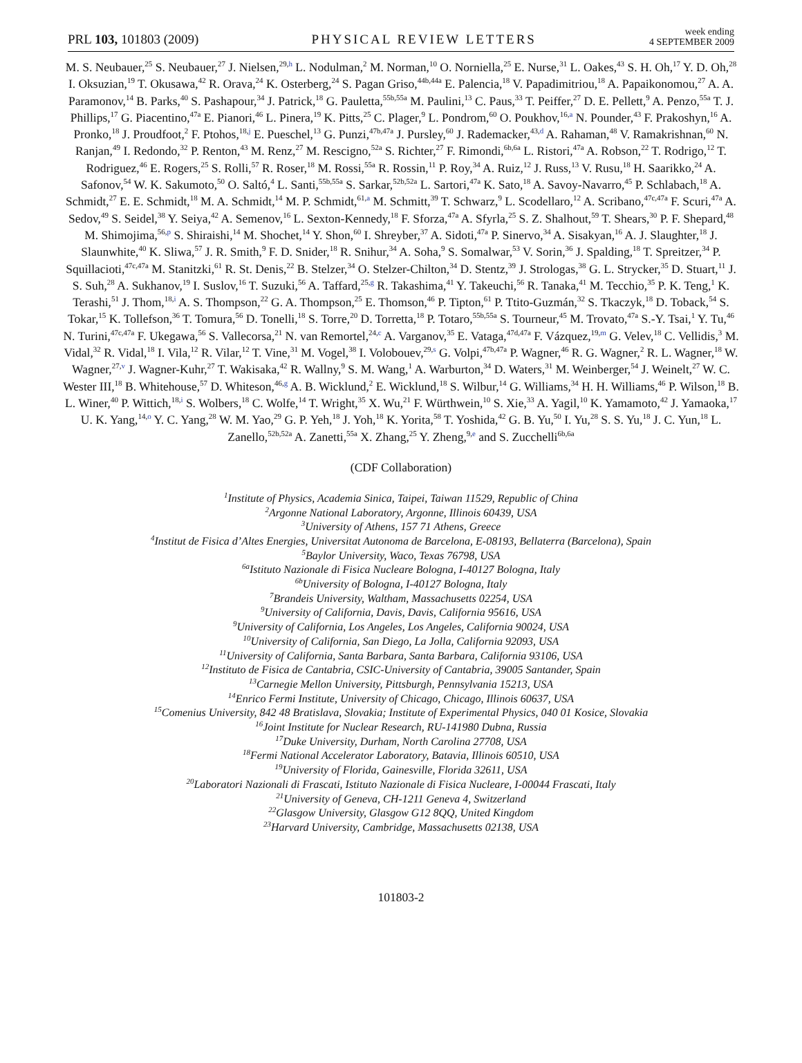PRL 103, 101803 (2009)
PHYSICAL REVIEW LETTERS
week ending
4 SEPTEMBER 2009
M. S. Neubauer,<sup>25</sup> S. Neubauer,<sup>27</sup> J. Nielsen,<sup>29,h</sup> L. Nodulman,<sup>2</sup> M. Norman,<sup>10</sup> O. Norniella,<sup>25</sup> E. Nurse,<sup>31</sup> L. Oakes,<sup>43</sup> S. H. Oh,<sup>17</sup> Y. D. Oh,<sup>28</sup> I. Oksuzian,<sup>19</sup> T. Okusawa,<sup>42</sup> R. Orava,<sup>24</sup> K. Osterberg,<sup>24</sup> S. Pagan Griso,<sup>44b,44a</sup> E. Palencia,<sup>18</sup> V. Papadimitriou,<sup>18</sup> A. Papaikonomou,<sup>27</sup> A. A. Paramonov,<sup>14</sup> B. Parks,<sup>40</sup> S. Pashapour,<sup>34</sup> J. Patrick,<sup>18</sup> G. Pauletta,<sup>55b,55a</sup> M. Paulini,<sup>13</sup> C. Paus,<sup>33</sup> T. Peiffer,<sup>27</sup> D. E. Pellett,<sup>9</sup> A. Penzo,<sup>55a</sup> T. J. Phillips,<sup>17</sup> G. Piacentino,<sup>47a</sup> E. Pianori,<sup>46</sup> L. Pinera,<sup>19</sup> K. Pitts,<sup>25</sup> C. Plager,<sup>9</sup> L. Pondrom,<sup>60</sup> O. Poukhov,<sup>16,a</sup> N. Pounder,<sup>43</sup> F. Prakoshyn,<sup>16</sup> A. Pronko,<sup>18</sup> J. Proudfoot,<sup>2</sup> F. Ptohos,<sup>18,j</sup> E. Pueschel,<sup>13</sup> G. Punzi,<sup>47b,47a</sup> J. Pursley,<sup>60</sup> J. Rademacker,<sup>43,d</sup> A. Rahaman,<sup>48</sup> V. Ramakrishnan,<sup>60</sup> N. Ranjan,<sup>49</sup> I. Redondo,<sup>32</sup> P. Renton,<sup>43</sup> M. Renz,<sup>27</sup> M. Rescigno,<sup>52a</sup> S. Richter,<sup>27</sup> F. Rimondi,<sup>6b,6a</sup> L. Ristori,<sup>47a</sup> A. Robson,<sup>22</sup> T. Rodrigo,<sup>12</sup> T. Rodriguez,<sup>46</sup> E. Rogers,<sup>25</sup> S. Rolli,<sup>57</sup> R. Roser,<sup>18</sup> M. Rossi,<sup>55a</sup> R. Rossin,<sup>11</sup> P. Roy,<sup>34</sup> A. Ruiz,<sup>12</sup> J. Russ,<sup>13</sup> V. Rusu,<sup>18</sup> H. Saarikko,<sup>24</sup> A. Safonov,<sup>54</sup> W. K. Sakumoto,<sup>50</sup> O. Saltó,<sup>4</sup> L. Santi,<sup>55b,55a</sup> S. Sarkar,<sup>52b,52a</sup> L. Sartori,<sup>47a</sup> K. Sato,<sup>18</sup> A. Savoy-Navarro,<sup>45</sup> P. Schlabach,<sup>18</sup> A. Schmidt,<sup>27</sup> E. E. Schmidt,<sup>18</sup> M. A. Schmidt,<sup>14</sup> M. P. Schmidt,<sup>61,a</sup> M. Schmitt,<sup>39</sup> T. Schwarz,<sup>9</sup> L. Scodellaro,<sup>12</sup> A. Scribano,<sup>47c,47a</sup> F. Scuri,<sup>47a</sup> A. Sedov,<sup>49</sup> S. Seidel,<sup>38</sup> Y. Seiya,<sup>42</sup> A. Semenov,<sup>16</sup> L. Sexton-Kennedy,<sup>18</sup> F. Sforza,<sup>47a</sup> A. Sfyrla,<sup>25</sup> S. Z. Shalhout,<sup>59</sup> T. Shears,<sup>30</sup> P. F. Shepard,<sup>48</sup> M. Shimojima,<sup>56,p</sup> S. Shiraishi,<sup>14</sup> M. Shochet,<sup>14</sup> Y. Shon,<sup>60</sup> I. Shreyber,<sup>37</sup> A. Sidoti,<sup>47a</sup> P. Sinervo,<sup>34</sup> A. Sisakyan,<sup>16</sup> A. J. Slaughter,<sup>18</sup> J. Slaunwhite,<sup>40</sup> K. Sliwa,<sup>57</sup> J. R. Smith,<sup>9</sup> F. D. Snider,<sup>18</sup> R. Snihur,<sup>34</sup> A. Soha,<sup>9</sup> S. Somalwar,<sup>53</sup> V. Sorin,<sup>36</sup> J. Spalding,<sup>18</sup> T. Spreitzer,<sup>34</sup> P. Squillacioti,<sup>47c,47a</sup> M. Stanitzki,<sup>61</sup> R. St. Denis,<sup>22</sup> B. Stelzer,<sup>34</sup> O. Stelzer-Chilton,<sup>34</sup> D. Stentz,<sup>39</sup> J. Strologas,<sup>38</sup> G. L. Strycker,<sup>35</sup> D. Stuart,<sup>11</sup> J. S. Suh,<sup>28</sup> A. Sukhanov,<sup>19</sup> I. Suslov,<sup>16</sup> T. Suzuki,<sup>56</sup> A. Taffard,<sup>25,g</sup> R. Takashima,<sup>41</sup> Y. Takeuchi,<sup>56</sup> R. Tanaka,<sup>41</sup> M. Tecchio,<sup>35</sup> P. K. Teng,<sup>1</sup> K. Terashi,<sup>51</sup> J. Thom,<sup>18,i</sup> A. S. Thompson,<sup>22</sup> G. A. Thompson,<sup>25</sup> E. Thomson,<sup>46</sup> P. Tipton,<sup>61</sup> P. Ttito-Guzmán,<sup>32</sup> S. Tkaczyk,<sup>18</sup> D. Toback,<sup>54</sup> S. Tokar,<sup>15</sup> K. Tollefson,<sup>36</sup> T. Tomura,<sup>56</sup> D. Tonelli,<sup>18</sup> S. Torre,<sup>20</sup> D. Torretta,<sup>18</sup> P. Totaro,<sup>55b,55a</sup> S. Tourneur,<sup>45</sup> M. Trovato,<sup>47a</sup> S.-Y. Tsai,<sup>1</sup> Y. Tu,<sup>46</sup> N. Turini,<sup>47c,47a</sup> F. Ukegawa,<sup>56</sup> S. Vallecorsa,<sup>21</sup> N. van Remortel,<sup>24,c</sup> A. Varganov,<sup>35</sup> E. Vataga,<sup>47d,47a</sup> F. Vázquez,<sup>19,m</sup> G. Velev,<sup>18</sup> C. Vellidis,<sup>3</sup> M. Vidal,<sup>32</sup> R. Vidal,<sup>18</sup> I. Vila,<sup>12</sup> R. Vilar,<sup>12</sup> T. Vine,<sup>31</sup> M. Vogel,<sup>38</sup> I. Volobouev,<sup>29,s</sup> G. Volpi,<sup>47b,47a</sup> P. Wagner,<sup>46</sup> R. G. Wagner,<sup>2</sup> R. L. Wagner,<sup>18</sup> W. Wagner,<sup>27,v</sup> J. Wagner-Kuhr,<sup>27</sup> T. Wakisaka,<sup>42</sup> R. Wallny,<sup>9</sup> S. M. Wang,<sup>1</sup> A. Warburton,<sup>34</sup> D. Waters,<sup>31</sup> M. Weinberger,<sup>54</sup> J. Weinelt,<sup>27</sup> W. C. Wester III,<sup>18</sup> B. Whitehouse,<sup>57</sup> D. Whiteson,<sup>46,g</sup> A. B. Wicklund,<sup>2</sup> E. Wicklund,<sup>18</sup> S. Wilbur,<sup>14</sup> G. Williams,<sup>34</sup> H. H. Williams,<sup>46</sup> P. Wilson,<sup>18</sup> B. L. Winer,<sup>40</sup> P. Wittich,<sup>18,i</sup> S. Wolbers,<sup>18</sup> C. Wolfe,<sup>14</sup> T. Wright,<sup>35</sup> X. Wu,<sup>21</sup> F. Würthwein,<sup>10</sup> S. Xie,<sup>33</sup> A. Yagil,<sup>10</sup> K. Yamamoto,<sup>42</sup> J. Yamaoka,<sup>17</sup> U. K. Yang,<sup>14,o</sup> Y. C. Yang,<sup>28</sup> W. M. Yao,<sup>29</sup> G. P. Yeh,<sup>18</sup> J. Yoh,<sup>18</sup> K. Yorita,<sup>58</sup> T. Yoshida,<sup>42</sup> G. B. Yu,<sup>50</sup> I. Yu,<sup>28</sup> S. S. Yu,<sup>18</sup> J. C. Yun,<sup>18</sup> L. Zanello,<sup>52b,52a</sup> A. Zanetti,<sup>55a</sup> X. Zhang,<sup>25</sup> Y. Zheng,<sup>9,e</sup> and S. Zucchelli<sup>6b,6a</sup>
(CDF Collaboration)
<sup>1</sup> Institute of Physics, Academia Sinica, Taipei, Taiwan 11529, Republic of China
<sup>2</sup> Argonne National Laboratory, Argonne, Illinois 60439, USA
<sup>3</sup> University of Athens, 157 71 Athens, Greece
<sup>4</sup> Institut de Fisica d’Altes Energies, Universitat Autonoma de Barcelona, E-08193, Bellaterra (Barcelona), Spain
<sup>5</sup> Baylor University, Waco, Texas 76798, USA
<sup>6a</sup>Istituto Nazionale di Fisica Nucleare Bologna, I-40127 Bologna, Italy
<sup>6b</sup>University of Bologna, I-40127 Bologna, Italy
<sup>7</sup> Brandeis University, Waltham, Massachusetts 02254, USA
<sup>9</sup> University of California, Davis, Davis, California 95616, USA
<sup>9</sup> University of California, Los Angeles, Los Angeles, California 90024, USA
<sup>10</sup> University of California, San Diego, La Jolla, California 92093, USA
<sup>11</sup> University of California, Santa Barbara, Santa Barbara, California 93106, USA
<sup>12</sup> Instituto de Fisica de Cantabria, CSIC-University of Cantabria, 39005 Santander, Spain
<sup>13</sup> Carnegie Mellon University, Pittsburgh, Pennsylvania 15213, USA
<sup>14</sup> Enrico Fermi Institute, University of Chicago, Chicago, Illinois 60637, USA
<sup>15</sup> Comenius University, 842 48 Bratislava, Slovakia; Institute of Experimental Physics, 040 01 Kosice, Slovakia
<sup>16</sup> Joint Institute for Nuclear Research, RU-141980 Dubna, Russia
<sup>17</sup> Duke University, Durham, North Carolina 27708, USA
<sup>18</sup> Fermi National Accelerator Laboratory, Batavia, Illinois 60510, USA
<sup>19</sup> University of Florida, Gainesville, Florida 32611, USA
<sup>20</sup> Laboratori Nazionali di Frascati, Istituto Nazionale di Fisica Nucleare, I-00044 Frascati, Italy
<sup>21</sup> University of Geneva, CH-1211 Geneva 4, Switzerland
<sup>22</sup> Glasgow University, Glasgow G12 8QQ, United Kingdom
<sup>23</sup> Harvard University, Cambridge, Massachusetts 02138, USA
101803-2